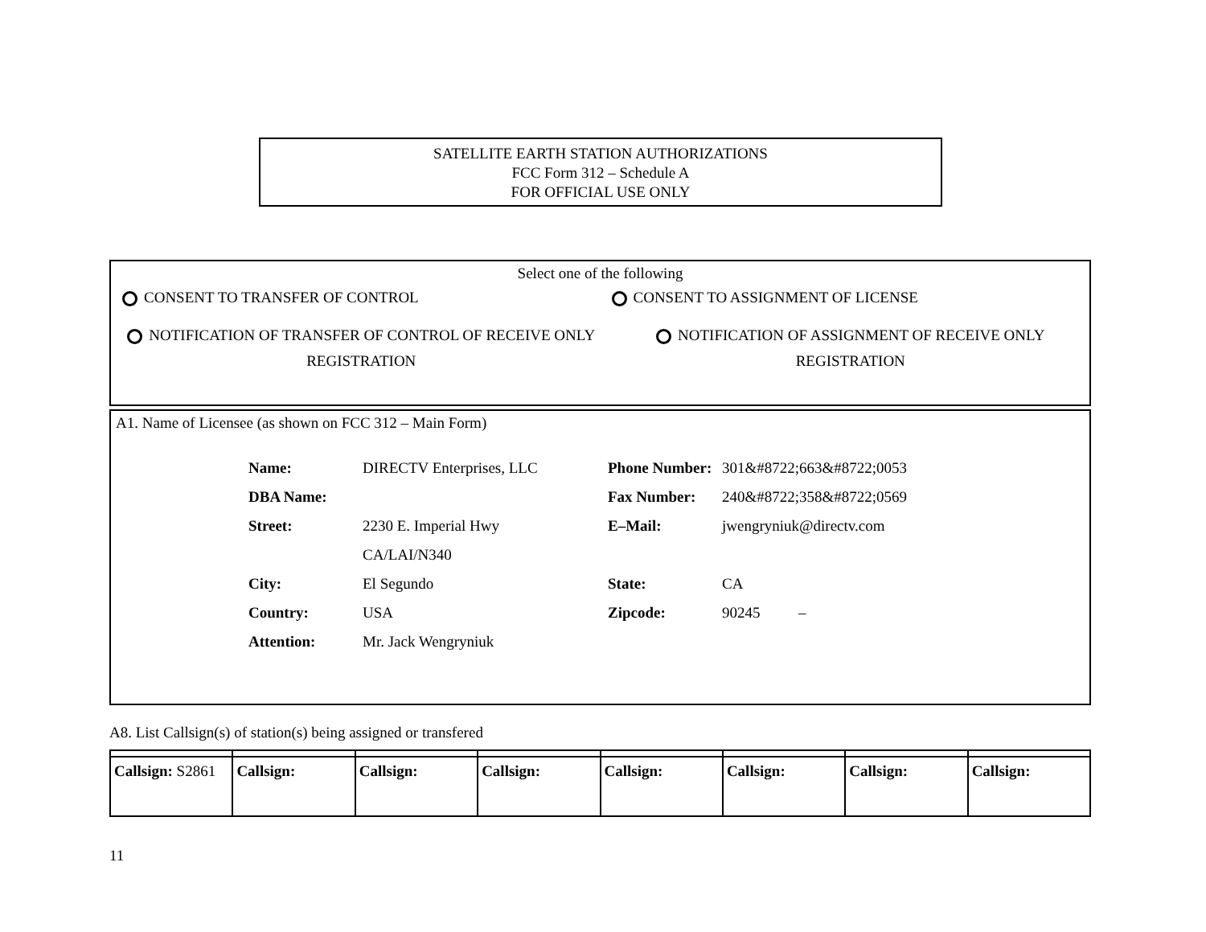SATELLITE EARTH STATION AUTHORIZATIONS
FCC Form 312 – Schedule A
FOR OFFICIAL USE ONLY
Select one of the following
CONSENT TO TRANSFER OF CONTROL CONSENT TO ASSIGNMENT OF LICENSE
NOTIFICATION OF TRANSFER OF CONTROL OF RECEIVE ONLY REGISTRATION
NOTIFICATION OF ASSIGNMENT OF RECEIVE ONLY REGISTRATION
A1. Name of Licensee (as shown on FCC 312 – Main Form)
| Name: | DIRECTV Enterprises, LLC | Phone Number: | 301&#8722;663&#8722;0053 |
| DBA Name: | | Fax Number: | 240&#8722;358&#8722;0569 |
| Street: | 2230 E. Imperial Hwy | E–Mail: | jwengryniuk@directv.com |
| | CA/LAI/N340 | | |
| City: | El Segundo | State: | CA |
| Country: | USA | Zipcode: | 90245 – |
| Attention: | Mr. Jack Wengryniuk | | |
A8. List Callsign(s) of station(s) being assigned or transfered
| Callsign: S2861 | Callsign: | Callsign: | Callsign: | Callsign: | Callsign: | Callsign: | Callsign: |
11